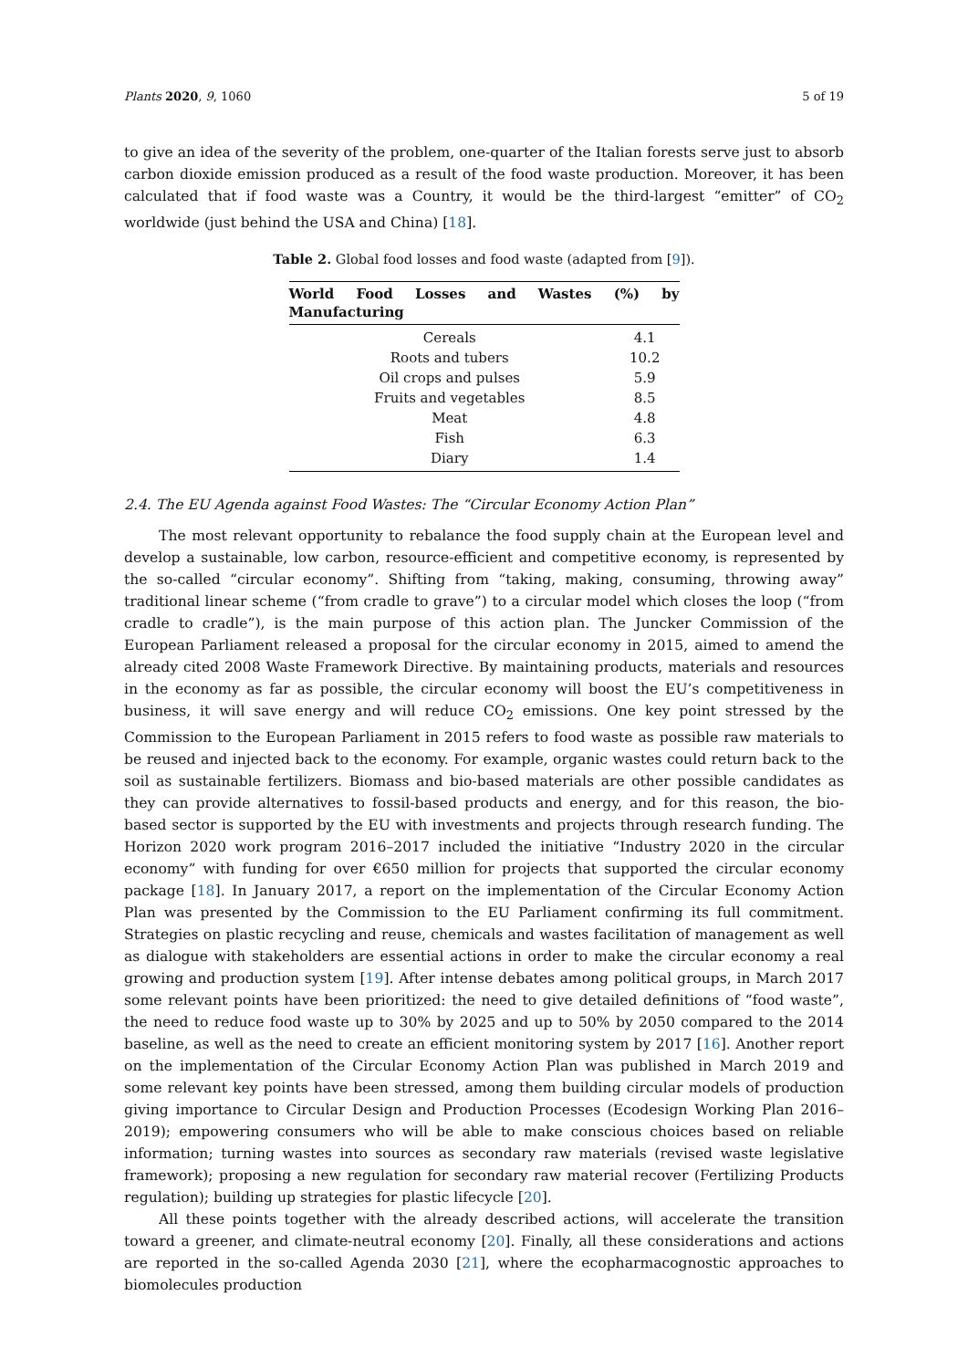Plants 2020, 9, 1060 5 of 19
to give an idea of the severity of the problem, one-quarter of the Italian forests serve just to absorb carbon dioxide emission produced as a result of the food waste production. Moreover, it has been calculated that if food waste was a Country, it would be the third-largest “emitter” of CO<sub>2</sub> worldwide (just behind the USA and China) [18].
Table 2. Global food losses and food waste (adapted from [9]).
| World Food Losses and Wastes (%) by Manufacturing | |
| --- | --- |
| Cereals | 4.1 |
| Roots and tubers | 10.2 |
| Oil crops and pulses | 5.9 |
| Fruits and vegetables | 8.5 |
| Meat | 4.8 |
| Fish | 6.3 |
| Diary | 1.4 |
2.4. The EU Agenda against Food Wastes: The “Circular Economy Action Plan”
The most relevant opportunity to rebalance the food supply chain at the European level and develop a sustainable, low carbon, resource-efficient and competitive economy, is represented by the so-called “circular economy”. Shifting from “taking, making, consuming, throwing away” traditional linear scheme (“from cradle to grave”) to a circular model which closes the loop (“from cradle to cradle”), is the main purpose of this action plan. The Juncker Commission of the European Parliament released a proposal for the circular economy in 2015, aimed to amend the already cited 2008 Waste Framework Directive. By maintaining products, materials and resources in the economy as far as possible, the circular economy will boost the EU’s competitiveness in business, it will save energy and will reduce CO<sub>2</sub> emissions. One key point stressed by the Commission to the European Parliament in 2015 refers to food waste as possible raw materials to be reused and injected back to the economy. For example, organic wastes could return back to the soil as sustainable fertilizers. Biomass and bio-based materials are other possible candidates as they can provide alternatives to fossil-based products and energy, and for this reason, the bio-based sector is supported by the EU with investments and projects through research funding. The Horizon 2020 work program 2016–2017 included the initiative “Industry 2020 in the circular economy” with funding for over €650 million for projects that supported the circular economy package [18]. In January 2017, a report on the implementation of the Circular Economy Action Plan was presented by the Commission to the EU Parliament confirming its full commitment. Strategies on plastic recycling and reuse, chemicals and wastes facilitation of management as well as dialogue with stakeholders are essential actions in order to make the circular economy a real growing and production system [19]. After intense debates among political groups, in March 2017 some relevant points have been prioritized: the need to give detailed definitions of “food waste”, the need to reduce food waste up to 30% by 2025 and up to 50% by 2050 compared to the 2014 baseline, as well as the need to create an efficient monitoring system by 2017 [16]. Another report on the implementation of the Circular Economy Action Plan was published in March 2019 and some relevant key points have been stressed, among them building circular models of production giving importance to Circular Design and Production Processes (Ecodesign Working Plan 2016–2019); empowering consumers who will be able to make conscious choices based on reliable information; turning wastes into sources as secondary raw materials (revised waste legislative framework); proposing a new regulation for secondary raw material recover (Fertilizing Products regulation); building up strategies for plastic lifecycle [20].
All these points together with the already described actions, will accelerate the transition toward a greener, and climate-neutral economy [20]. Finally, all these considerations and actions are reported in the so-called Agenda 2030 [21], where the ecopharmacognostic approaches to biomolecules production